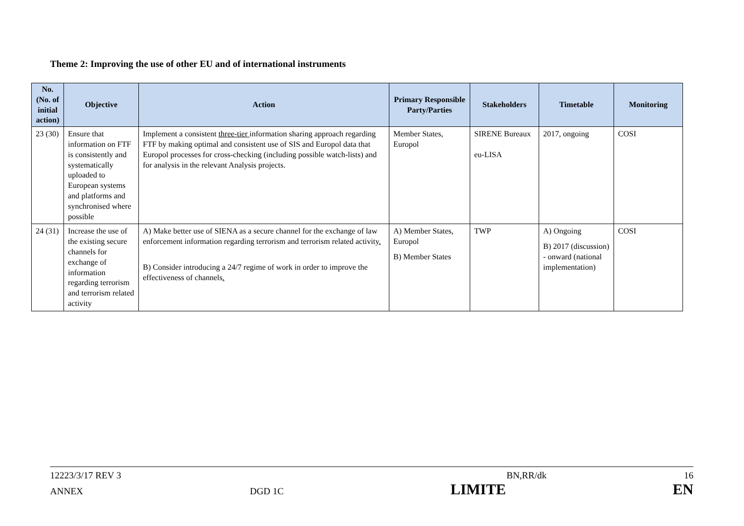Theme 2: Improving the use of other EU and of international instruments
| No. (No. of initial action) | Objective | Action | Primary Responsible Party/Parties | Stakeholders | Timetable | Monitoring |
| --- | --- | --- | --- | --- | --- | --- |
| 23 (30) | Ensure that information on FTF is consistently and systematically uploaded to European systems and platforms and synchronised where possible | Implement a consistent three-tier information sharing approach regarding FTF by making optimal and consistent use of SIS and Europol data that Europol processes for cross-checking (including possible watch-lists) and for analysis in the relevant Analysis projects. | Member States, Europol | SIRENE Bureaux eu-LISA | 2017, ongoing | COSI |
| 24 (31) | Increase the use of the existing secure channels for exchange of information regarding terrorism and terrorism related activity | A) Make better use of SIENA as a secure channel for the exchange of law enforcement information regarding terrorism and terrorism related activity . B) Consider introducing a 24/7 regime of work in order to improve the effectiveness of channels . | A) Member States, Europol B) Member States | TWP | A) Ongoing B) 2017 (discussion) - onward (national implementation) | COSI |
12223/3/17 REV 3 BN,RR/dk 16
ANNEX DGD 1C LIMITE EN